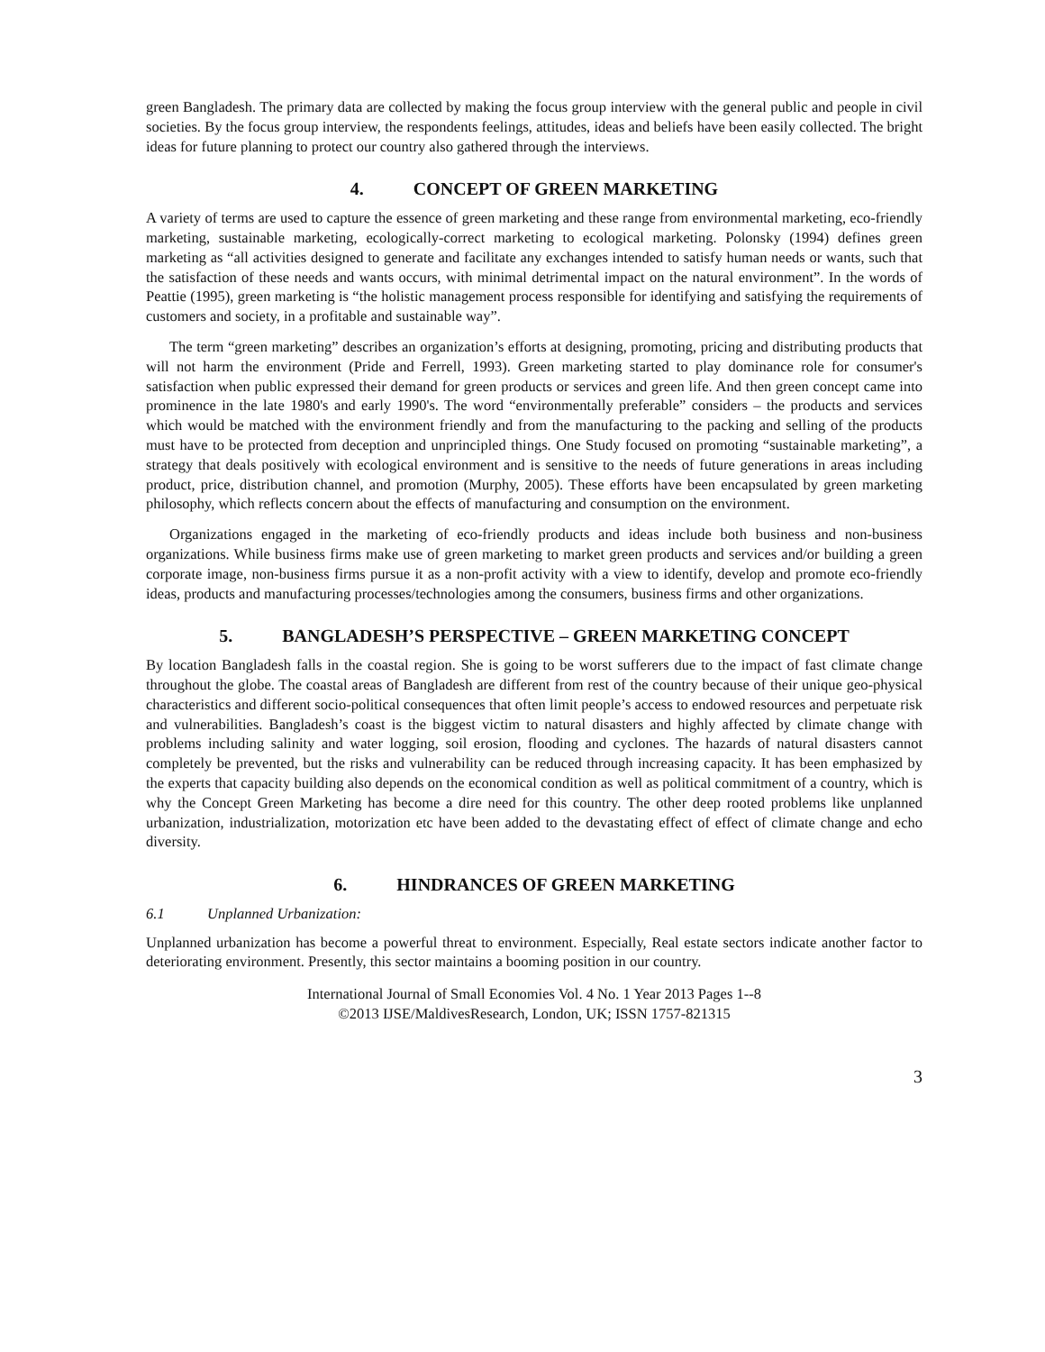green Bangladesh. The primary data are collected by making the focus group interview with the general public and people in civil societies. By the focus group interview, the respondents feelings, attitudes, ideas and beliefs have been easily collected. The bright ideas for future planning to protect our country also gathered through the interviews.
4. CONCEPT OF GREEN MARKETING
A variety of terms are used to capture the essence of green marketing and these range from environmental marketing, eco-friendly marketing, sustainable marketing, ecologically-correct marketing to ecological marketing. Polonsky (1994) defines green marketing as “all activities designed to generate and facilitate any exchanges intended to satisfy human needs or wants, such that the satisfaction of these needs and wants occurs, with minimal detrimental impact on the natural environment”. In the words of Peattie (1995), green marketing is “the holistic management process responsible for identifying and satisfying the requirements of customers and society, in a profitable and sustainable way”.
The term “green marketing” describes an organization’s efforts at designing, promoting, pricing and distributing products that will not harm the environment (Pride and Ferrell, 1993). Green marketing started to play dominance role for consumer's satisfaction when public expressed their demand for green products or services and green life. And then green concept came into prominence in the late 1980's and early 1990's. The word “environmentally preferable” considers – the products and services which would be matched with the environment friendly and from the manufacturing to the packing and selling of the products must have to be protected from deception and unprincipled things. One Study focused on promoting “sustainable marketing”, a strategy that deals positively with ecological environment and is sensitive to the needs of future generations in areas including product, price, distribution channel, and promotion (Murphy, 2005). These efforts have been encapsulated by green marketing philosophy, which reflects concern about the effects of manufacturing and consumption on the environment.
Organizations engaged in the marketing of eco-friendly products and ideas include both business and non-business organizations. While business firms make use of green marketing to market green products and services and/or building a green corporate image, non-business firms pursue it as a non-profit activity with a view to identify, develop and promote eco-friendly ideas, products and manufacturing processes/technologies among the consumers, business firms and other organizations.
5. BANGLADESH’S PERSPECTIVE – GREEN MARKETING CONCEPT
By location Bangladesh falls in the coastal region. She is going to be worst sufferers due to the impact of fast climate change throughout the globe. The coastal areas of Bangladesh are different from rest of the country because of their unique geo-physical characteristics and different socio-political consequences that often limit people’s access to endowed resources and perpetuate risk and vulnerabilities. Bangladesh’s coast is the biggest victim to natural disasters and highly affected by climate change with problems including salinity and water logging, soil erosion, flooding and cyclones. The hazards of natural disasters cannot completely be prevented, but the risks and vulnerability can be reduced through increasing capacity. It has been emphasized by the experts that capacity building also depends on the economical condition as well as political commitment of a country, which is why the Concept Green Marketing has become a dire need for this country. The other deep rooted problems like unplanned urbanization, industrialization, motorization etc have been added to the devastating effect of effect of climate change and echo diversity.
6. HINDRANCES OF GREEN MARKETING
6.1 Unplanned Urbanization:
Unplanned urbanization has become a powerful threat to environment. Especially, Real estate sectors indicate another factor to deteriorating environment. Presently, this sector maintains a booming position in our country.
International Journal of Small Economies Vol. 4 No. 1 Year 2013 Pages 1--8
©2013 IJSE/MaldivesResearch, London, UK; ISSN 1757-821315
3